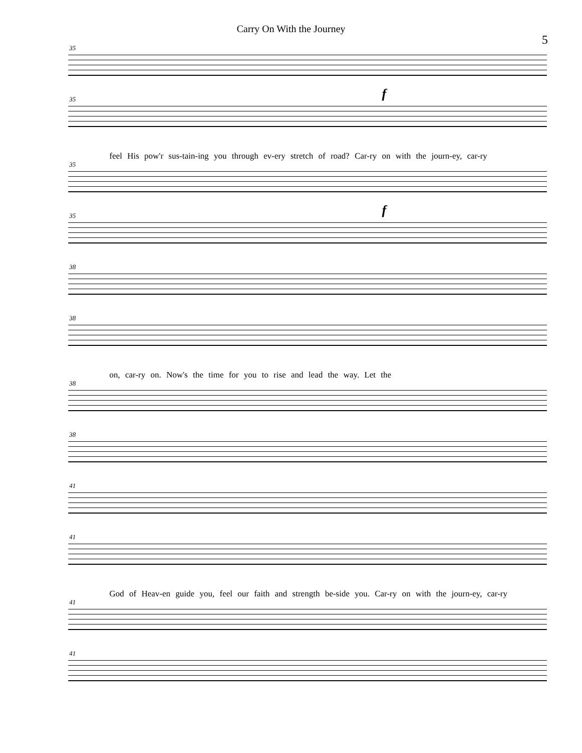Carry On With the Journey
5
35
35 f
feel His pow'r sus-tain-ing you through ev-ery stretch of road? Car-ry on with the journ-ey, car-ry
35
35 f
38
38
on, car-ry on. Now's the time for you to rise and lead the way. Let the
38
38
41
41
God of Heav-en guide you, feel our faith and strength be-side you. Car-ry on with the journ-ey, car-ry
41
41